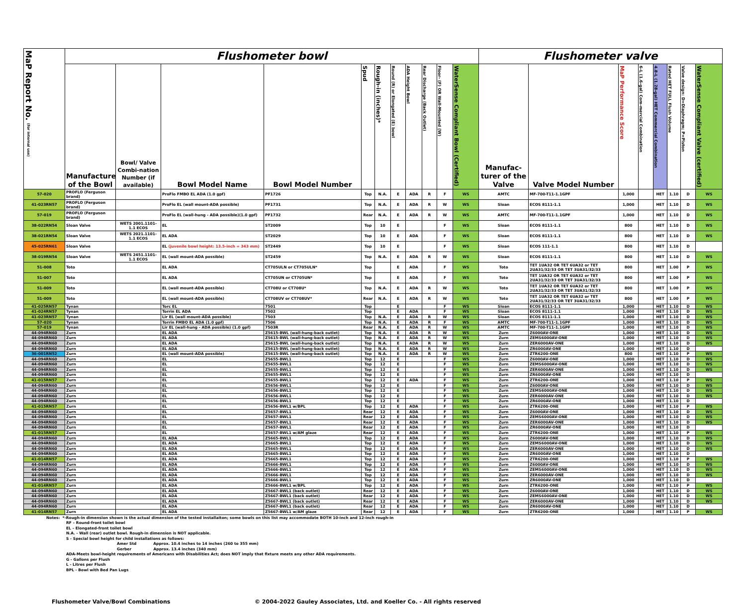| MaP Report No. (for internal use) | Flushometer bowl | | | | | | | | | | | Flushometer valve | | | | | | | |
| --- | --- | --- | --- | --- | --- | --- | --- | --- | --- | --- | --- | --- | --- | --- | --- | --- | --- | --- | --- |
| | Manufacturer of the Bowl | Bowl/ Valve Combi-nation Number (if available) | Bowl Model Name | Bowl Model Number | Spud | Rough-in (inches)* | Round (R) or Elongated (E) bowl | ADA Height Bowl | Rear Discharge (Back Outlet) | Floor- (F) OR Wall-Mounted (W) | WaterSense Compliant Bowl (Certified) | Manufac-turer of the Valve | Valve Model Number | MaP Performance Score | 6-L (1.6-gal) Com-mercial Combination | 4.8-L (1.28-gal) HET Commercial Combination | Rated HET FULL Flush Volume | Valve design: D=Diaphragm; P=Piston | WaterSense Compliant Valve (certified) |
| 57-020 | PROFLO (Ferguson brand) | | ProFlo FMBO EL ADA (1.0 gpf) | PF1726 | Top | N.A. | E | ADA | R | F | WS | AMTC | MF-700-T11-1.1GPF | 1,000 | | HET | 1.10 | D | WS |
| 41-023RN57 | PROFLO (Ferguson brand) | | ProFlo EL (wall mount-ADA possible) | PF1731 | Top | N.A. | E | ADA | R | W | WS | Sloan | ECOS 8111-1.1 | 1,000 | | HET | 1.10 | D | WS |
| 57-019 | PROFLO (Ferguson brand) | | ProFlo EL (wall-hung - ADA possible)(1.0 gpf) | PF1732 | Rear | N.A. | E | ADA | R | W | WS | AMTC | MF-700-T11-1.1GPF | 1,000 | | HET | 1.10 | D | WS |
| 38-022RN54 | Sloan Valve | WETS 2001.1101-1.1 ECOS | EL | ST2009 | Top | 10 | E | | | F | WS | Sloan | ECOS 8111-1.1 | 800 | | HET | 1.10 | D | WS |
| 38-021RN54 | Sloan Valve | WETS 2021.1101-1.1 ECOS | EL ADA | ST2029 | Top | 10 | E | ADA | | F | WS | Sloan | ECOS 8111-1.1 | 800 | | HET | 1.10 | D | WS |
| 45-025RN61 | Sloan Valve | | EL (juvenile bowl height: 13.5-inch = 343 mm) | ST2449 | Top | 10 | E | | | F | WS | Sloan | ECOS 111-1.1 | 800 | | HET | 1.10 | D | |
| 38-019RN54 | Sloan Valve | WETS 2451.1101-1.1 ECOS | EL (wall mount-ADA possible) | ST2459 | Top | N.A. | E | ADA | R | W | WS | Sloan | ECOS 8111-1.1 | 800 | | HET | 1.10 | D | WS |
| 51-008 | Toto | | EL ADA | CT705ULN or CT705ULN* | Top | | E | ADA | | F | WS | Toto | TET 1UA32 OR TET 6UA32 or TET 2UA31/32/33 OR TET 3UA31/32/33 | 800 | | HET | 1.00 | P | WS |
| 51-007 | Toto | | EL ADA | CT705UN or CT705UN* | Top | | E | ADA | | F | WS | Toto | TET 1UA32 OR TET 6UA32 or TET 2UA31/32/33 OR TET 3UA31/32/33 | 800 | | HET | 1.00 | P | WS |
| 51-009 | Toto | | EL (wall mount-ADA possible) | CT708U or CT708U* | Top | N.A. | E | ADA | R | W | WS | Toto | TET 1UA32 OR TET 6UA32 or TET 2UA31/32/33 OR TET 3UA31/32/33 | 800 | | HET | 1.00 | P | WS |
| 51-009 | Toto | | EL (wall mount-ADA possible) | CT708UV or CT708UV* | Rear | N.A. | E | ADA | R | W | WS | Toto | TET 1UA32 OR TET 6UA32 or TET 2UA31/32/33 OR TET 3UA31/32/33 | 800 | | HET | 1.00 | P | WS |
| 41-025RN57 | Tynan | | Torc EL | 7501 | Top | | E | | | F | WS | Sloan | ECOS 8111-1.1 | 1,000 | | HET | 1.10 | D | WS |
| 41-024RN57 | Tynan | | Torrin EL ADA | 7502 | Top | | E | ADA | | F | WS | Sloan | ECOS 8111-1.1 | 1,000 | | HET | 1.10 | D | WS |
| 41-023RN57 | Tynan | | Lir EL (wall mount-ADA possible) | 7503 | Top | N.A. | E | ADA | R | W | WS | Sloan | ECOS 8111-1.1 | 1,000 | | HET | 1.10 | D | WS |
| 57-020 | Tynan | | Torrin FMBO EL ADA (1.0 gpf) | 7506 | Top | N.A. | E | ADA | R | F | WS | AMTC | MF-700-T11-1.1GPF | 1,000 | | HET | 1.10 | D | WS |
| 57-019 | Tynan | | Lir EL (wall-hung - ADA possible) (1.0 gpf) | 7503R | Rear | N.A. | E | ADA | R | W | WS | AMTC | MF-700-T11-1.1GPF | 1,000 | | HET | 1.10 | D | WS |
| 44-094RN60 | Zurn | | EL ADA | Z5615-BWL (wall-hung-back outlet) | Top | N.A. | E | ADA | R | W | WS | Zurn | Z6000AV-ONE | 1,000 | | HET | 1.10 | D | WS |
| 44-094RN60 | Zurn | | EL ADA | Z5615-BWL (wall-hung-back outlet) | Top | N.A. | E | ADA | R | W | WS | Zurn | ZEMS6000AV-ONE | 1,000 | | HET | 1.10 | D | WS |
| 44-094RN60 | Zurn | | EL ADA | Z5615-BWL (wall-hung-back outlet) | Top | N.A. | E | ADA | R | W | WS | Zurn | ZER6000AV-ONE | 1,000 | | HET | 1.10 | D | WS |
| 44-094RN60 | Zurn | | EL ADA | Z5615-BWL (wall-hung-back outlet) | Top | N.A. | E | ADA | R | W | WS | Zurn | ZR6000AV-ONE | 1,000 | | HET | 1.10 | D | |
| 36-001RN52 | Zurn | | EL (wall mount-ADA possible) | Z5615-BWL (wall-hung-back outlet) | Top | N.A. | E | ADA | R | W | WS | Zurn | ZTR6200-ONE | 800 | | HET | 1.10 | P | WS |
| 44-094RN60 | Zurn | | EL | Z5655-BWL1 | Top | 12 | E | | | F | WS | Zurn | Z6000AV-ONE | 1,000 | | HET | 1.10 | D | WS |
| 44-094RN60 | Zurn | | EL | Z5655-BWL1 | Top | 12 | E | | | F | WS | Zurn | ZEMS6000AV-ONE | 1,000 | | HET | 1.10 | D | WS |
| 44-094RN60 | Zurn | | EL | Z5655-BWL1 | Top | 12 | E | | | F | WS | Zurn | ZER6000AV-ONE | 1,000 | | HET | 1.10 | D | WS |
| 44-094RN60 | Zurn | | EL | Z5655-BWL1 | Top | 12 | E | | | F | WS | Zurn | ZR6000AV-ONE | 1,000 | | HET | 1.10 | D | |
| 41-015RN57 | Zurn | | EL | Z5655-BWL1 | Top | 12 | E | ADA | | F | WS | Zurn | ZTR6200-ONE | 1,000 | | HET | 1.10 | P | WS |
| 44-094RN60 | Zurn | | EL | Z5656-BWL1 | Top | 12 | E | | | F | WS | Zurn | Z6000AV-ONE | 1,000 | | HET | 1.10 | D | WS |
| 44-094RN60 | Zurn | | EL | Z5656-BWL1 | Top | 12 | E | | | F | WS | Zurn | ZEMS6000AV-ONE | 1,000 | | HET | 1.10 | D | WS |
| 44-094RN60 | Zurn | | EL | Z5656-BWL1 | Top | 12 | E | | | F | WS | Zurn | ZER6000AV-ONE | 1,000 | | HET | 1.10 | D | WS |
| 44-094RN60 | Zurn | | EL | Z5656-BWL1 | Top | 12 | E | | | F | WS | Zurn | ZR6000AV-ONE | 1,000 | | HET | 1.10 | D | |
| 41-015RN57 | Zurn | | EL | Z5656-BWL1 w/BPL | Top | 12 | E | ADA | | F | WS | Zurn | ZTR6200-ONE | 1,000 | | HET | 1.10 | P | WS |
| 44-094RN60 | Zurn | | EL | Z5657-BWL1 | Rear | 12 | E | ADA | | F | WS | Zurn | Z6000AV-ONE | 1,000 | | HET | 1.10 | D | WS |
| 44-094RN60 | Zurn | | EL | Z5657-BWL1 | Rear | 12 | E | ADA | | F | WS | Zurn | ZEMS6000AV-ONE | 1,000 | | HET | 1.10 | D | WS |
| 44-094RN60 | Zurn | | EL | Z5657-BWL1 | Rear | 12 | E | ADA | | F | WS | Zurn | ZER6000AV-ONE | 1,000 | | HET | 1.10 | D | WS |
| 44-094RN60 | Zurn | | EL | Z5657-BWL1 | Rear | 12 | E | ADA | | F | WS | Zurn | ZR6000AV-ONE | 1,000 | | HET | 1.10 | D | |
| 41-015RN57 | Zurn | | EL | Z5657-BWL1 w/AM glaze | Rear | 12 | E | ADA | | F | WS | Zurn | ZTR6200-ONE | 1,000 | | HET | 1.10 | P | WS |
| 44-094RN60 | Zurn | | EL ADA | Z5665-BWL1 | Top | 12 | E | ADA | | F | WS | Zurn | Z6000AV-ONE | 1,000 | | HET | 1.10 | D | WS |
| 44-094RN60 | Zurn | | EL ADA | Z5665-BWL1 | Top | 12 | E | ADA | | F | WS | Zurn | ZEMS6000AV-ONE | 1,000 | | HET | 1.10 | D | WS |
| 44-094RN60 | Zurn | | EL ADA | Z5665-BWL1 | Top | 12 | E | ADA | | F | WS | Zurn | ZER6000AV-ONE | 1,000 | | HET | 1.10 | D | WS |
| 44-094RN60 | Zurn | | EL ADA | Z5665-BWL1 | Top | 12 | E | ADA | | F | WS | Zurn | ZR6000AV-ONE | 1,000 | | HET | 1.10 | D | |
| 41-014RN57 | Zurn | | EL ADA | Z5665-BWL1 | Top | 12 | E | ADA | | F | WS | Zurn | ZTR6200-ONE | 1,000 | | HET | 1.10 | P | WS |
| 44-094RN60 | Zurn | | EL ADA | Z5666-BWL1 | Top | 12 | E | ADA | | F | WS | Zurn | Z6000AV-ONE | 1,000 | | HET | 1.10 | D | WS |
| 44-094RN60 | Zurn | | EL ADA | Z5666-BWL1 | Top | 12 | E | ADA | | F | WS | Zurn | ZEMS6000AV-ONE | 1,000 | | HET | 1.10 | D | WS |
| 44-094RN60 | Zurn | | EL ADA | Z5666-BWL1 | Top | 12 | E | ADA | | F | WS | Zurn | ZER6000AV-ONE | 1,000 | | HET | 1.10 | D | WS |
| 44-094RN60 | Zurn | | EL ADA | Z5666-BWL1 | Top | 12 | E | ADA | | F | WS | Zurn | ZR6000AV-ONE | 1,000 | | HET | 1.10 | D | |
| 41-014RN57 | Zurn | | EL ADA | Z5666-BWL1 w/BPL | Top | 12 | E | ADA | | F | WS | Zurn | ZTR6200-ONE | 1,000 | | HET | 1.10 | P | WS |
| 44-094RN60 | Zurn | | EL ADA | Z5667-BWL1 (back outlet) | Rear | 12 | E | ADA | | F | WS | Zurn | Z6000AV-ONE | 1,000 | | HET | 1.10 | D | WS |
| 44-094RN60 | Zurn | | EL ADA | Z5667-BWL1 (back outlet) | Rear | 12 | E | ADA | | F | WS | Zurn | ZEMS6000AV-ONE | 1,000 | | HET | 1.10 | D | WS |
| 44-094RN60 | Zurn | | EL ADA | Z5667-BWL1 (back outlet) | Rear | 12 | E | ADA | | F | WS | Zurn | ZER6000AV-ONE | 1,000 | | HET | 1.10 | D | WS |
| 44-094RN60 | Zurn | | EL ADA | Z5667-BWL1 (back outlet) | Rear | 12 | E | ADA | | F | WS | Zurn | ZR6000AV-ONE | 1,000 | | HET | 1.10 | D | |
| 41-014RN57 | Zurn | | EL ADA | Z5667-BWL1 w/AM glaze | Rear | 12 | E | ADA | | F | WS | Zurn | ZTR6200-ONE | 1,000 | | HET | 1.10 | P | WS |
Notes: *-Rough-in dimension shown is the actual dimension of the tested installaiton; some bowls on this list may accommodate BOTH 10-inch and 12-inch rough-in
RF – Round-front toilet bowl
EL – Elongated-front toilet bowl
N.A. - Wall (rear) outlet bowl. Rough-in dimension is NOT applicable.
S - Special bowl height for child installations as follows:
Amer Std Approx. 10.4 inches to 14 inches (260 to 355 mm)
Gerber Approx. 13.4 inches (340 mm)
ADA-Meets bowl-height requirements of Americans with Disabilities Act; does NOT imply that fixture meets any other ADA requirements.
G - Gallons per Flush
L - Litres per Flush
BPL - Bowl with Bed Pan Lugs
Flushometer Valve/Bowl Combinations © 2004-2022 Gauley Associates, Ltd. and Koeller Co. - All rights reserved